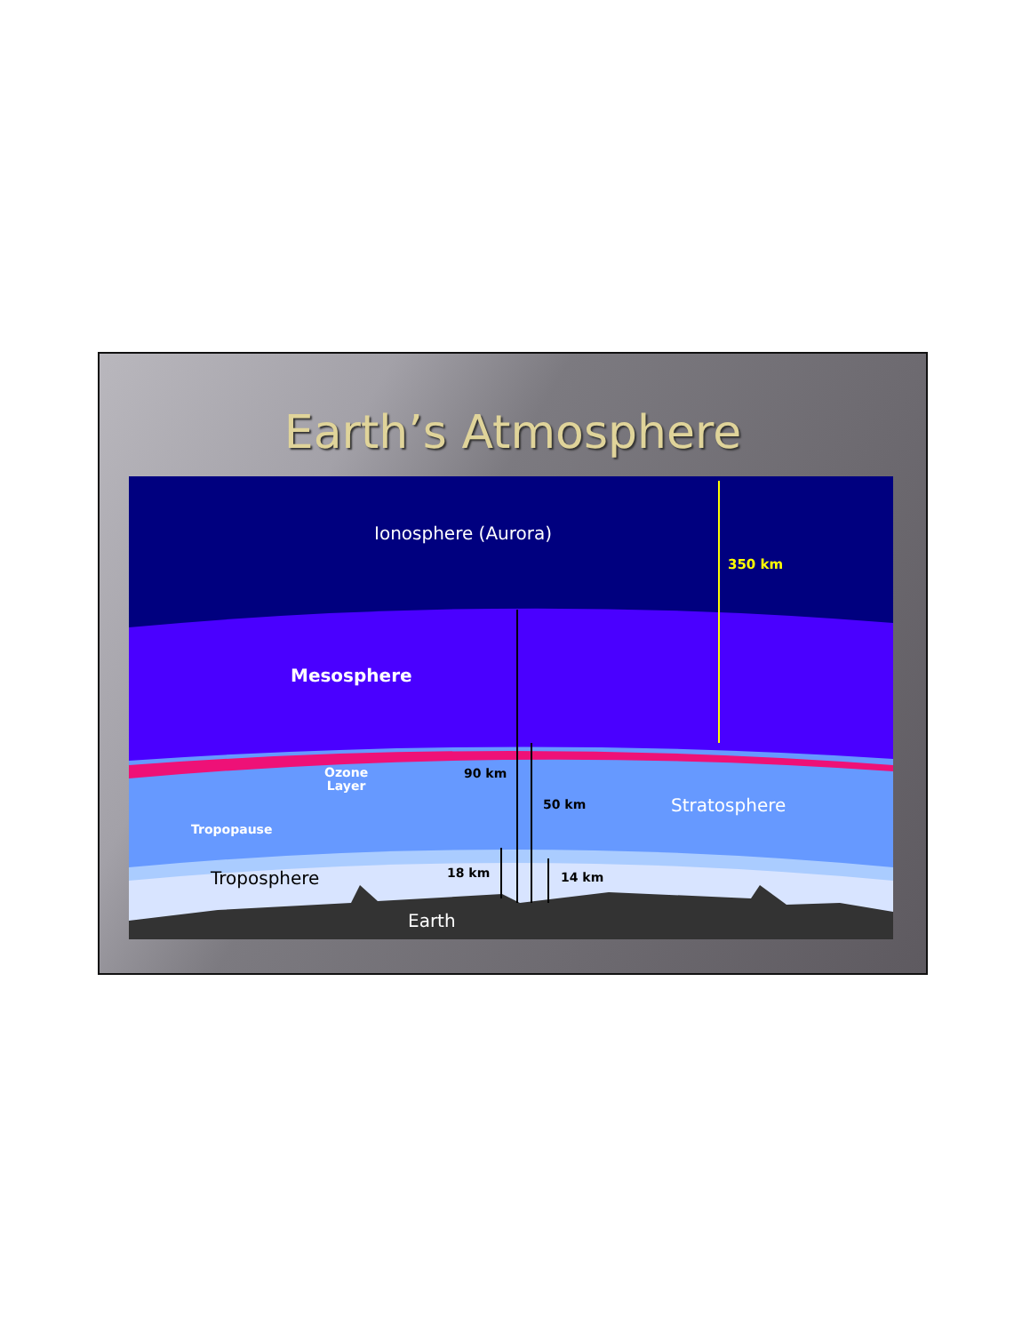Earth’s Atmosphere
Ionosphere (Aurora)
350 km
Mesosphere
Ozone
Layer
90 km
50 km Stratosphere
Tropopause
18 km 14 km
Troposphere
Earth